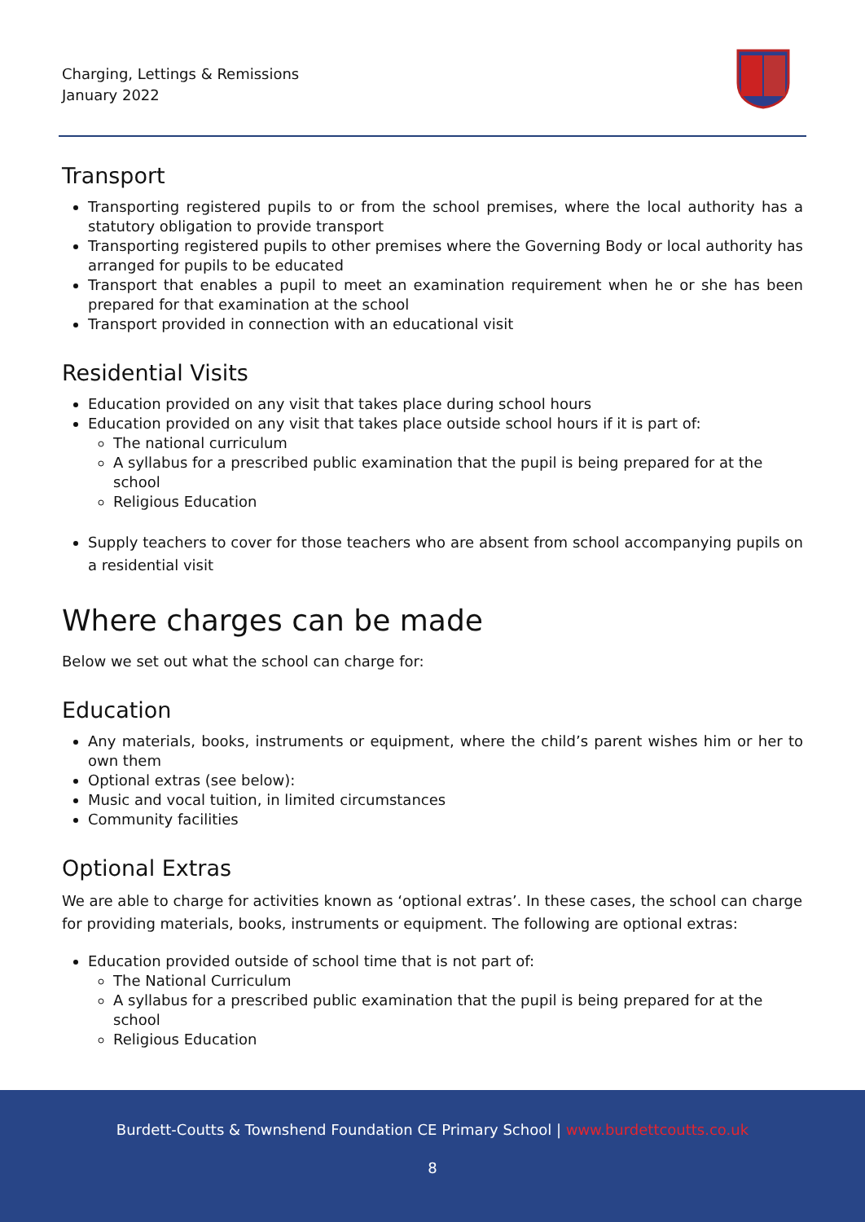Charging, Lettings & Remissions
January 2022
Transport
Transporting registered pupils to or from the school premises, where the local authority has a statutory obligation to provide transport
Transporting registered pupils to other premises where the Governing Body or local authority has arranged for pupils to be educated
Transport that enables a pupil to meet an examination requirement when he or she has been prepared for that examination at the school
Transport provided in connection with an educational visit
Residential Visits
Education provided on any visit that takes place during school hours
Education provided on any visit that takes place outside school hours if it is part of:
The national curriculum
A syllabus for a prescribed public examination that the pupil is being prepared for at the school
Religious Education
Supply teachers to cover for those teachers who are absent from school accompanying pupils on a residential visit
Where charges can be made
Below we set out what the school can charge for:
Education
Any materials, books, instruments or equipment, where the child’s parent wishes him or her to own them
Optional extras (see below):
Music and vocal tuition, in limited circumstances
Community facilities
Optional Extras
We are able to charge for activities known as ‘optional extras’. In these cases, the school can charge for providing materials, books, instruments or equipment. The following are optional extras:
Education provided outside of school time that is not part of:
The National Curriculum
A syllabus for a prescribed public examination that the pupil is being prepared for at the school
Religious Education
Burdett-Coutts & Townshend Foundation CE Primary School | www.burdettcoutts.co.uk
8